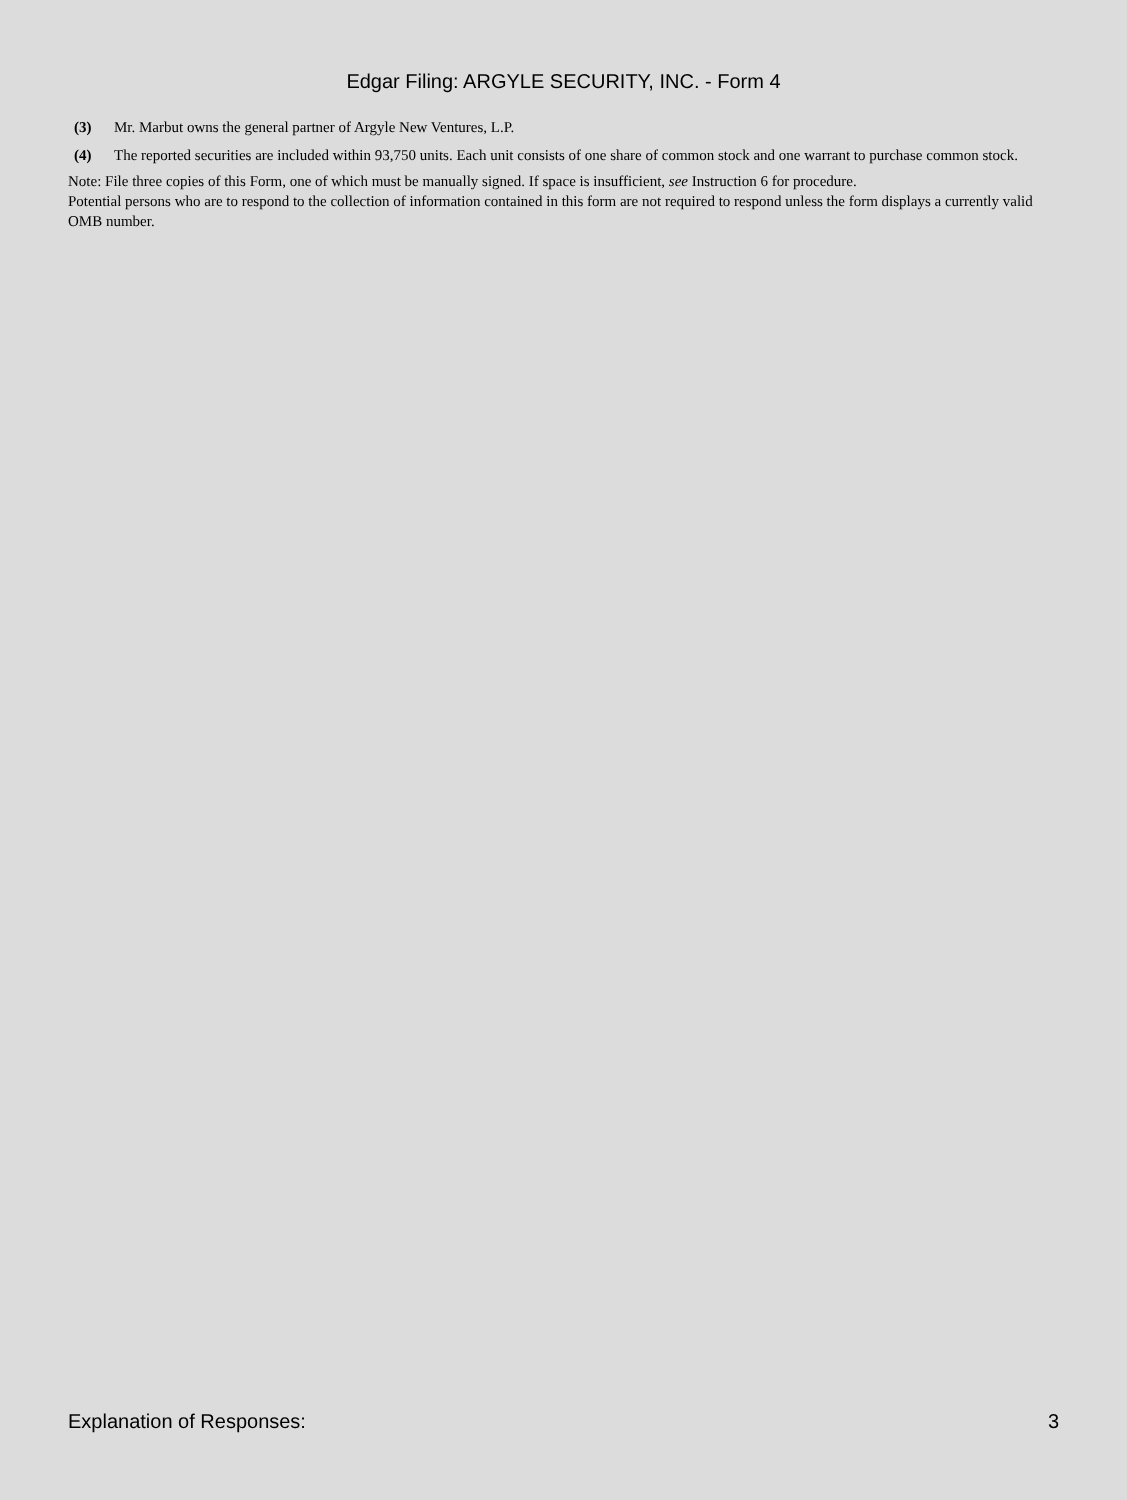Edgar Filing: ARGYLE SECURITY, INC. - Form 4
| (3) | Mr. Marbut owns the general partner of Argyle New Ventures, L.P. |
| (4) | The reported securities are included within 93,750 units. Each unit consists of one share of common stock and one warrant to purchase common stock. |
Note: File three copies of this Form, one of which must be manually signed. If space is insufficient, see Instruction 6 for procedure.
Potential persons who are to respond to the collection of information contained in this form are not required to respond unless the form displays a currently valid OMB number.
Explanation of Responses: 3